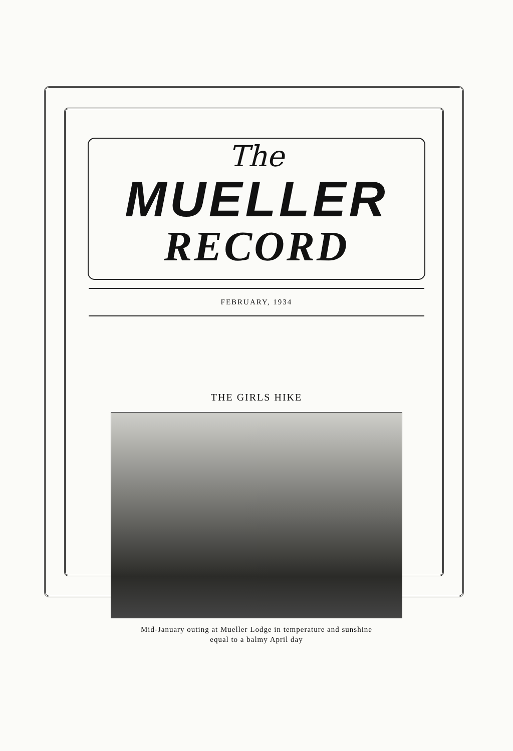The
MUELLER
RECORD
FEBRUARY, 1934
THE GIRLS HIKE
Mid-January outing at Mueller Lodge in temperature and sunshine
equal to a balmy April day